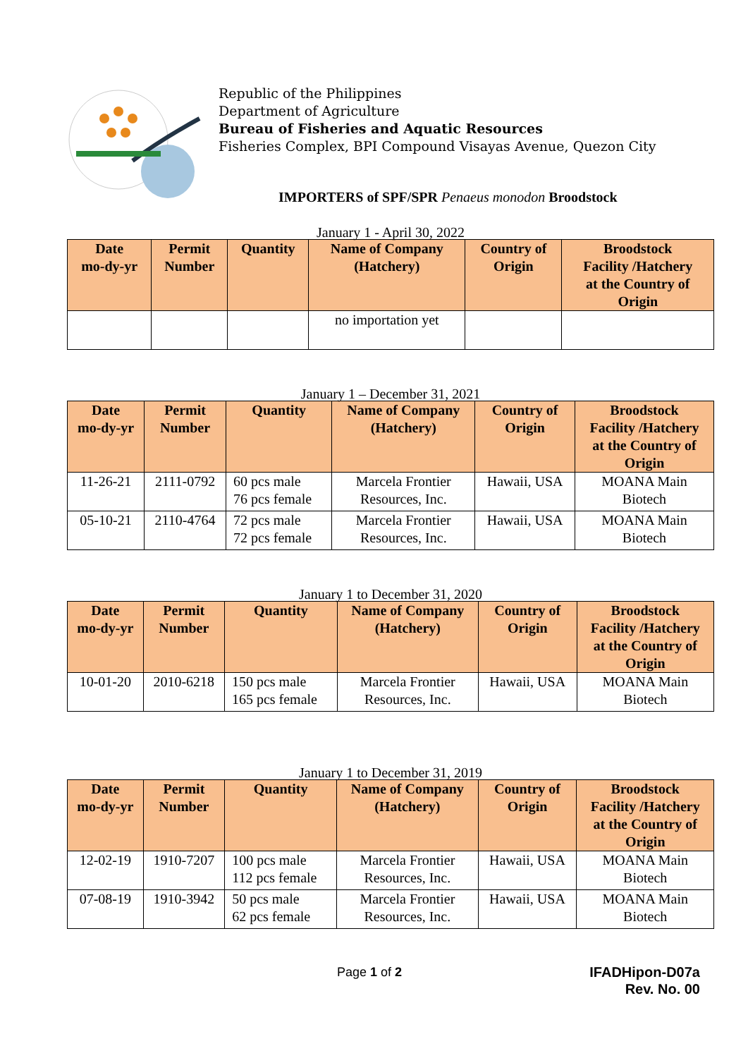Republic of the Philippines
Department of Agriculture
Bureau of Fisheries and Aquatic Resources
Fisheries Complex, BPI Compound Visayas Avenue, Quezon City
IMPORTERS of SPF/SPR Penaeus monodon Broodstock
January 1 - April 30, 2022
| Date mo-dy-yr | Permit Number | Quantity | Name of Company (Hatchery) | Country of Origin | Broodstock Facility /Hatchery at the Country of Origin |
| --- | --- | --- | --- | --- | --- |
| | | | no importation yet | | |
January 1 – December 31, 2021
| Date mo-dy-yr | Permit Number | Quantity | Name of Company (Hatchery) | Country of Origin | Broodstock Facility /Hatchery at the Country of Origin |
| --- | --- | --- | --- | --- | --- |
| 11-26-21 | 2111-0792 | 60 pcs male 76 pcs female | Marcela Frontier Resources, Inc. | Hawaii, USA | MOANA Main Biotech |
| 05-10-21 | 2110-4764 | 72 pcs male 72 pcs female | Marcela Frontier Resources, Inc. | Hawaii, USA | MOANA Main Biotech |
January 1 to December 31, 2020
| Date mo-dy-yr | Permit Number | Quantity | Name of Company (Hatchery) | Country of Origin | Broodstock Facility /Hatchery at the Country of Origin |
| --- | --- | --- | --- | --- | --- |
| 10-01-20 | 2010-6218 | 150 pcs male 165 pcs female | Marcela Frontier Resources, Inc. | Hawaii, USA | MOANA Main Biotech |
January 1 to December 31, 2019
| Date mo-dy-yr | Permit Number | Quantity | Name of Company (Hatchery) | Country of Origin | Broodstock Facility /Hatchery at the Country of Origin |
| --- | --- | --- | --- | --- | --- |
| 12-02-19 | 1910-7207 | 100 pcs male 112 pcs female | Marcela Frontier Resources, Inc. | Hawaii, USA | MOANA Main Biotech |
| 07-08-19 | 1910-3942 | 50 pcs male 62 pcs female | Marcela Frontier Resources, Inc. | Hawaii, USA | MOANA Main Biotech |
Page 1 of 2
IFADHipon-D07a
Rev. No. 00